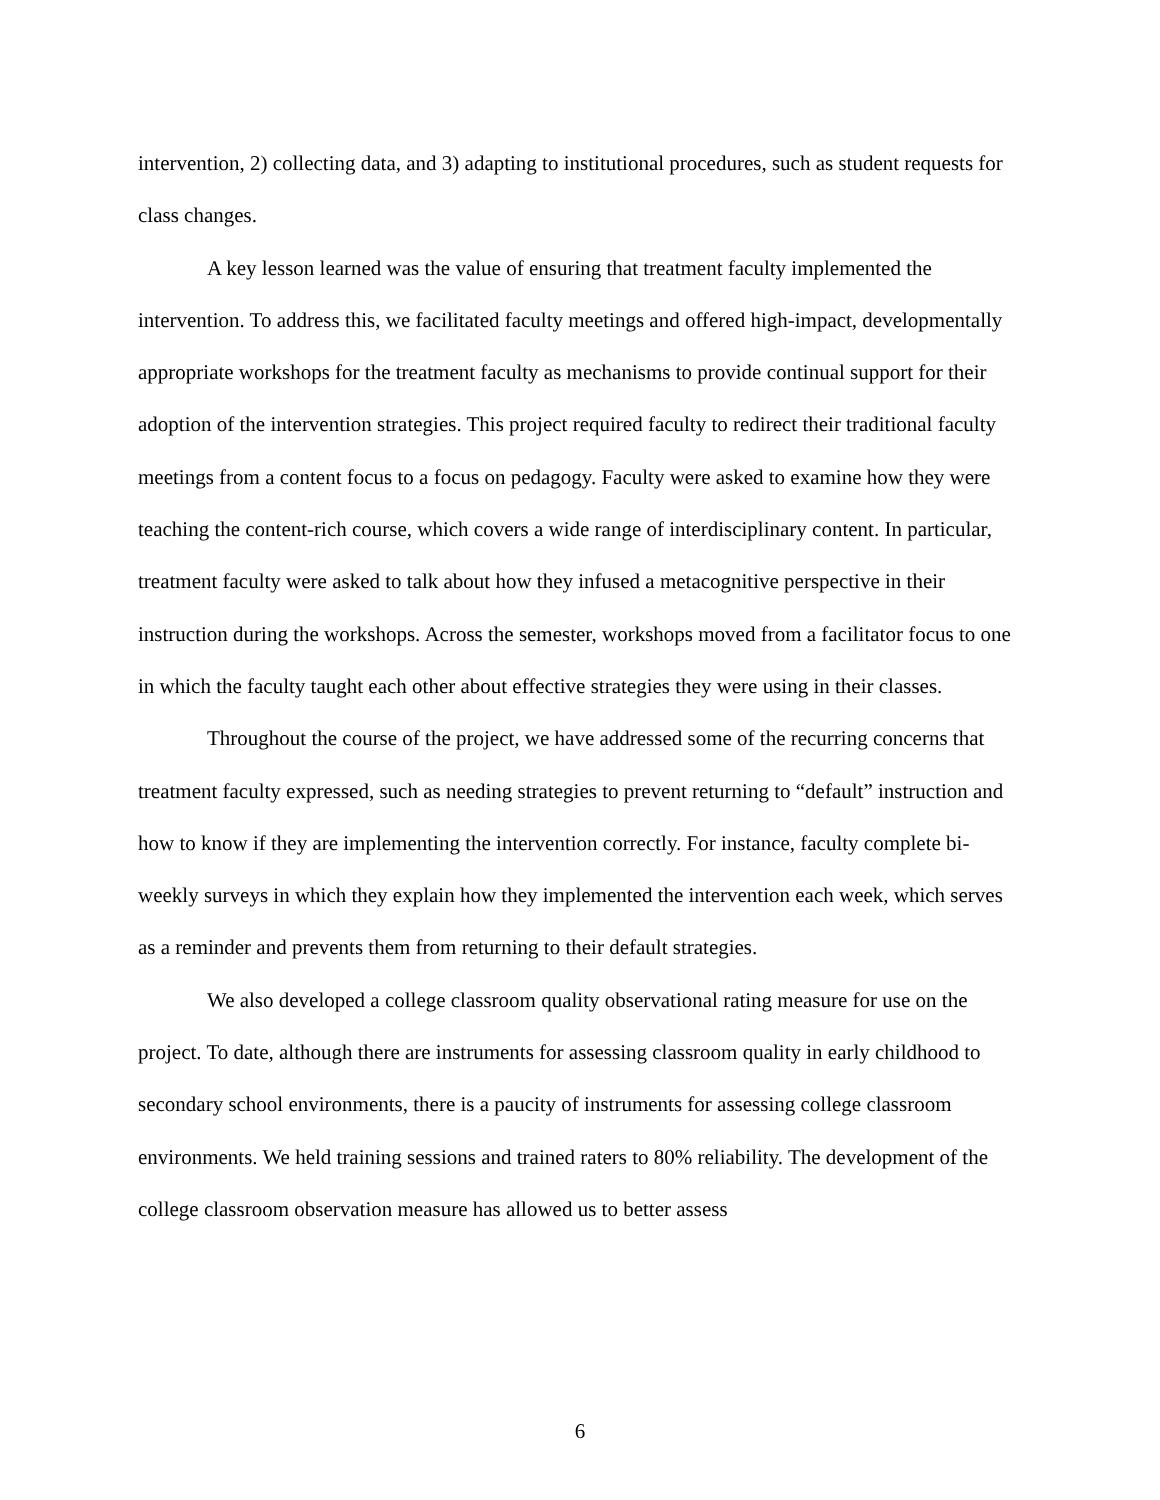intervention, 2) collecting data, and 3) adapting to institutional procedures, such as student requests for class changes.
A key lesson learned was the value of ensuring that treatment faculty implemented the intervention. To address this, we facilitated faculty meetings and offered high-impact, developmentally appropriate workshops for the treatment faculty as mechanisms to provide continual support for their adoption of the intervention strategies. This project required faculty to redirect their traditional faculty meetings from a content focus to a focus on pedagogy. Faculty were asked to examine how they were teaching the content-rich course, which covers a wide range of interdisciplinary content. In particular, treatment faculty were asked to talk about how they infused a metacognitive perspective in their instruction during the workshops. Across the semester, workshops moved from a facilitator focus to one in which the faculty taught each other about effective strategies they were using in their classes.
Throughout the course of the project, we have addressed some of the recurring concerns that treatment faculty expressed, such as needing strategies to prevent returning to “default” instruction and how to know if they are implementing the intervention correctly. For instance, faculty complete bi-weekly surveys in which they explain how they implemented the intervention each week, which serves as a reminder and prevents them from returning to their default strategies.
We also developed a college classroom quality observational rating measure for use on the project. To date, although there are instruments for assessing classroom quality in early childhood to secondary school environments, there is a paucity of instruments for assessing college classroom environments. We held training sessions and trained raters to 80% reliability. The development of the college classroom observation measure has allowed us to better assess
6